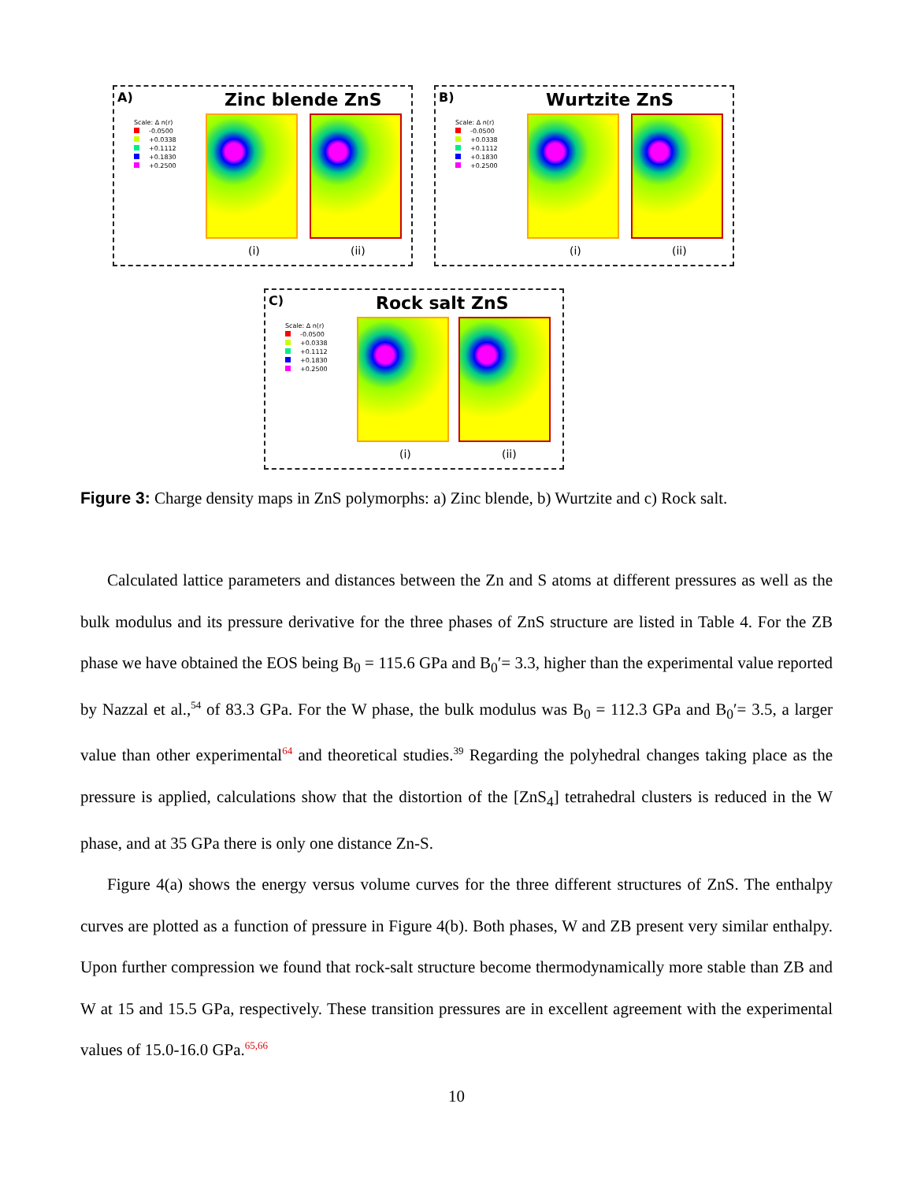A) Zinc blende ZnS
Scale: Δ n(r)
-0.0500
+0.0338
+0.1112
+0.1830
+0.2500
(i) (ii)
B) Wurtzite ZnS
Scale: Δ n(r)
-0.0500
+0.0338
+0.1112
+0.1830
+0.2500
(i) (ii)
C) Rock salt ZnS
Scale: Δ n(r)
-0.0500
+0.0338
+0.1112
+0.1830
+0.2500
(i) (ii)
Figure 3: Charge density maps in ZnS polymorphs: a) Zinc blende, b) Wurtzite and c) Rock salt.
Calculated lattice parameters and distances between the Zn and S atoms at different pressures as well as the bulk modulus and its pressure derivative for the three phases of ZnS structure are listed in Table 4. For the ZB phase we have obtained the EOS being B<sub>0</sub> = 115.6 GPa and B<sub>0</sub>′= 3.3, higher than the experimental value reported by Nazzal et al.,<sup>54</sup> of 83.3 GPa. For the W phase, the bulk modulus was B<sub>0</sub> = 112.3 GPa and B<sub>0</sub>′= 3.5, a larger value than other experimental<sup>64</sup> and theoretical studies.<sup>39</sup> Regarding the polyhedral changes taking place as the pressure is applied, calculations show that the distortion of the [ZnS<sub>4</sub>] tetrahedral clusters is reduced in the W phase, and at 35 GPa there is only one distance Zn-S.
Figure 4(a) shows the energy versus volume curves for the three different structures of ZnS. The enthalpy curves are plotted as a function of pressure in Figure 4(b). Both phases, W and ZB present very similar enthalpy. Upon further compression we found that rock-salt structure become thermodynamically more stable than ZB and W at 15 and 15.5 GPa, respectively. These transition pressures are in excellent agreement with the experimental values of 15.0-16.0 GPa.<sup>65,66</sup>
10